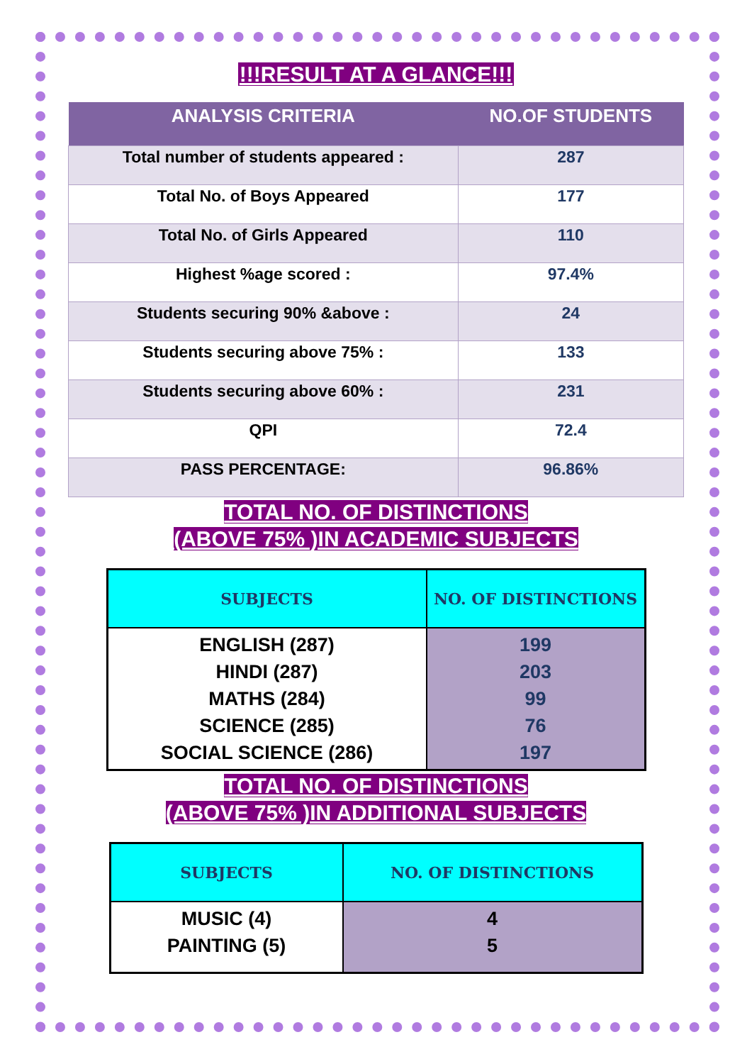!!!RESULT AT A GLANCE!!!
| ANALYSIS CRITERIA | NO.OF STUDENTS |
| --- | --- |
| Total number of students appeared : | 287 |
| Total No. of Boys Appeared | 177 |
| Total No. of Girls Appeared | 110 |
| Highest %age scored : | 97.4% |
| Students securing 90% &above : | 24 |
| Students securing above 75% : | 133 |
| Students securing above 60% : | 231 |
| QPI | 72.4 |
| PASS PERCENTAGE: | 96.86% |
TOTAL NO. OF DISTINCTIONS
(ABOVE 75% )IN ACADEMIC SUBJECTS
| SUBJECTS | NO. OF DISTINCTIONS |
| --- | --- |
| ENGLISH (287) HINDI (287) MATHS (284) SCIENCE (285) SOCIAL SCIENCE (286) | 199 203 99 76 197 |
TOTAL NO. OF DISTINCTIONS
(ABOVE 75% )IN ADDITIONAL SUBJECTS
| SUBJECTS | NO. OF DISTINCTIONS |
| --- | --- |
| MUSIC (4) PAINTING (5) | 4 5 |